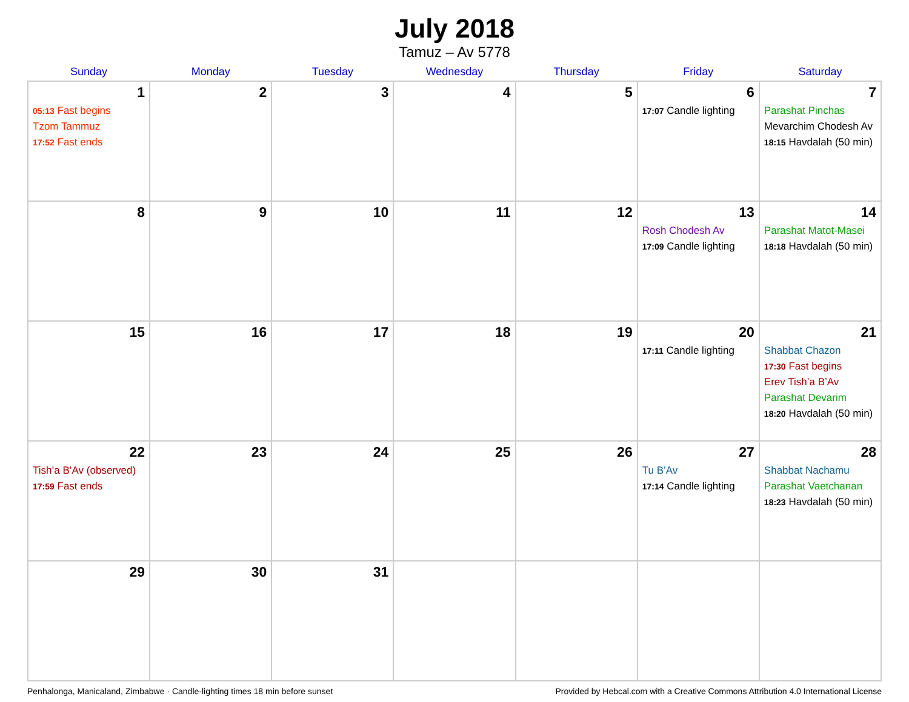July 2018
Tamuz – Av 5778
| Sunday | Monday | Tuesday | Wednesday | Thursday | Friday | Saturday |
| --- | --- | --- | --- | --- | --- | --- |
| 1 05:13 Fast begins Tzom Tammuz 17:52 Fast ends | 2 | 3 | 4 | 5 | 6 17:07 Candle lighting | 7 Parashat Pinchas Mevarchim Chodesh Av 18:15 Havdalah (50 min) |
| 8 | 9 | 10 | 11 | 12 | 13 Rosh Chodesh Av 17:09 Candle lighting | 14 Parashat Matot-Masei 18:18 Havdalah (50 min) |
| 15 | 16 | 17 | 18 | 19 | 20 17:11 Candle lighting | 21 Shabbat Chazon 17:30 Fast begins Erev Tish’a B’Av Parashat Devarim 18:20 Havdalah (50 min) |
| 22 Tish’a B’Av (observed) 17:59 Fast ends | 23 | 24 | 25 | 26 | 27 Tu B’Av 17:14 Candle lighting | 28 Shabbat Nachamu Parashat Vaetchanan 18:23 Havdalah (50 min) |
| 29 | 30 | 31 | | | | |
Penhalonga, Manicaland, Zimbabwe · Candle-lighting times 18 min before sunset Provided by Hebcal.com with a Creative Commons Attribution 4.0 International License